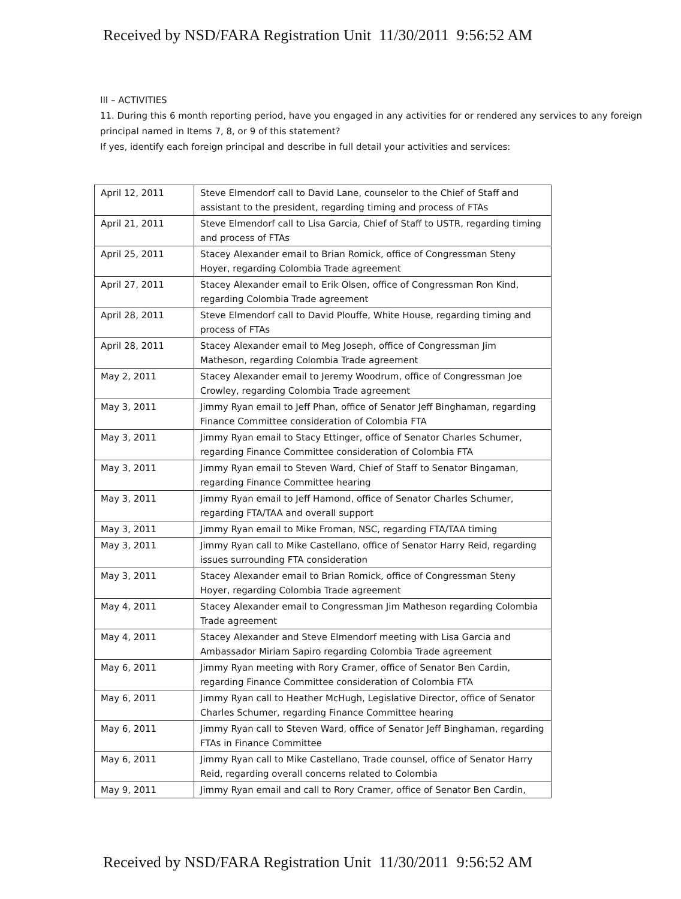Received by NSD/FARA Registration Unit 11/30/2011 9:56:52 AM
III – ACTIVITIES
11. During this 6 month reporting period, have you engaged in any activities for or rendered any services to any foreign principal named in Items 7, 8, or 9 of this statement?
If yes, identify each foreign principal and describe in full detail your activities and services:
| April 12, 2011 | Steve Elmendorf call to David Lane, counselor to the Chief of Staff and assistant to the president, regarding timing and process of FTAs |
| April 21, 2011 | Steve Elmendorf call to Lisa Garcia, Chief of Staff to USTR, regarding timing and process of FTAs |
| April 25, 2011 | Stacey Alexander email to Brian Romick, office of Congressman Steny Hoyer, regarding Colombia Trade agreement |
| April 27, 2011 | Stacey Alexander email to Erik Olsen, office of Congressman Ron Kind, regarding Colombia Trade agreement |
| April 28, 2011 | Steve Elmendorf call to David Plouffe, White House, regarding timing and process of FTAs |
| April 28, 2011 | Stacey Alexander email to Meg Joseph, office of Congressman Jim Matheson, regarding Colombia Trade agreement |
| May 2, 2011 | Stacey Alexander email to Jeremy Woodrum, office of Congressman Joe Crowley, regarding Colombia Trade agreement |
| May 3, 2011 | Jimmy Ryan email to Jeff Phan, office of Senator Jeff Binghaman, regarding Finance Committee consideration of Colombia FTA |
| May 3, 2011 | Jimmy Ryan email to Stacy Ettinger, office of Senator Charles Schumer, regarding Finance Committee consideration of Colombia FTA |
| May 3, 2011 | Jimmy Ryan email to Steven Ward, Chief of Staff to Senator Bingaman, regarding Finance Committee hearing |
| May 3, 2011 | Jimmy Ryan email to Jeff Hamond, office of Senator Charles Schumer, regarding FTA/TAA and overall support |
| May 3, 2011 | Jimmy Ryan email to Mike Froman, NSC, regarding FTA/TAA timing |
| May 3, 2011 | Jimmy Ryan call to Mike Castellano, office of Senator Harry Reid, regarding issues surrounding FTA consideration |
| May 3, 2011 | Stacey Alexander email to Brian Romick, office of Congressman Steny Hoyer, regarding Colombia Trade agreement |
| May 4, 2011 | Stacey Alexander email to Congressman Jim Matheson regarding Colombia Trade agreement |
| May 4, 2011 | Stacey Alexander and Steve Elmendorf meeting with Lisa Garcia and Ambassador Miriam Sapiro regarding Colombia Trade agreement |
| May 6, 2011 | Jimmy Ryan meeting with Rory Cramer, office of Senator Ben Cardin, regarding Finance Committee consideration of Colombia FTA |
| May 6, 2011 | Jimmy Ryan call to Heather McHugh, Legislative Director, office of Senator Charles Schumer, regarding Finance Committee hearing |
| May 6, 2011 | Jimmy Ryan call to Steven Ward, office of Senator Jeff Binghaman, regarding FTAs in Finance Committee |
| May 6, 2011 | Jimmy Ryan call to Mike Castellano, Trade counsel, office of Senator Harry Reid, regarding overall concerns related to Colombia |
| May 9, 2011 | Jimmy Ryan email and call to Rory Cramer, office of Senator Ben Cardin, |
Received by NSD/FARA Registration Unit 11/30/2011 9:56:52 AM